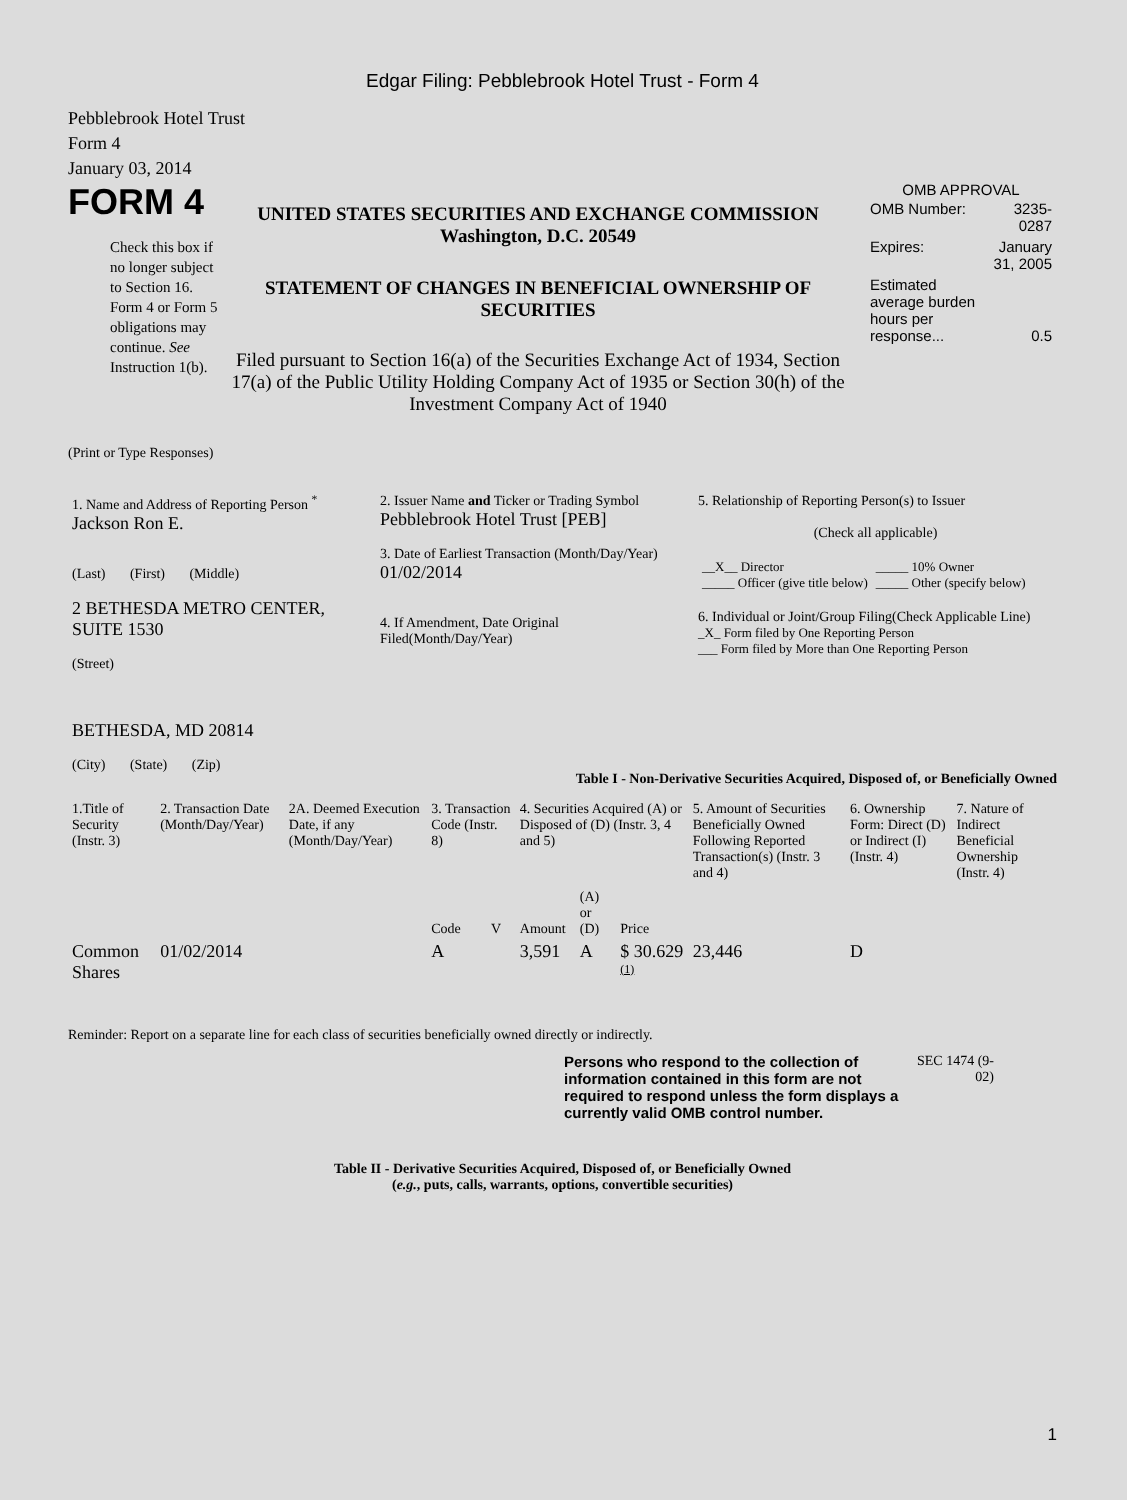Edgar Filing: Pebblebrook Hotel Trust - Form 4
Pebblebrook Hotel Trust
Form 4
January 03, 2014
FORM 4
Check this box if no longer subject to Section 16. Form 4 or Form 5 obligations may continue. See Instruction 1(b).
UNITED STATES SECURITIES AND EXCHANGE COMMISSION
Washington, D.C. 20549
STATEMENT OF CHANGES IN BENEFICIAL OWNERSHIP OF SECURITIES
Filed pursuant to Section 16(a) of the Securities Exchange Act of 1934, Section 17(a) of the Public Utility Holding Company Act of 1935 or Section 30(h) of the Investment Company Act of 1940
OMB APPROVAL
| OMB Number: | 3235-0287 |
| Expires: | January 31, 2005 |
| Estimated average burden hours per response... | 0.5 |
(Print or Type Responses)
| 1. Name and Address of Reporting Person <sup>*</sup> Jackson Ron E. (Last) (First) (Middle) 2 BETHESDA METRO CENTER, SUITE 1530 (Street) BETHESDA, MD 20814 (City) (State) (Zip) | 2. Issuer Name and Ticker or Trading Symbol Pebblebrook Hotel Trust [PEB] 3. Date of Earliest Transaction (Month/Day/Year) 01/02/2014 4. If Amendment, Date Original Filed(Month/Day/Year) | 5. Relationship of Reporting Person(s) to Issuer (Check all applicable) / __X__ Director _____ Officer (give title below) / _____ 10% Owner _____ Other (specify below) / 6. Individual or Joint/Group Filing(Check Applicable Line) _X_ Form filed by One Reporting Person ___ Form filed by More than One Reporting Person |
Table I - Non-Derivative Securities Acquired, Disposed of, or Beneficially Owned
| 1.Title of Security (Instr. 3) | 2. Transaction Date (Month/Day/Year) | 2A. Deemed Execution Date, if any (Month/Day/Year) | 3. Transaction Code (Instr. 8) | | 4. Securities Acquired (A) or Disposed of (D) (Instr. 3, 4 and 5) | | | 5. Amount of Securities Beneficially Owned Following Reported Transaction(s) (Instr. 3 and 4) | 6. Ownership Form: Direct (D) or Indirect (I) (Instr. 4) | 7. Nature of Indirect Beneficial Ownership (Instr. 4) |
| --- | --- | --- | --- | --- | --- | --- | --- | --- | --- | --- |
| | | | Code | V | Amount | (A) or (D) | Price | | | |
| Common Shares | 01/02/2014 | | A | | 3,591 | A | $ 30.629 <sup>(1)</sup> | 23,446 | D | |
Reminder: Report on a separate line for each class of securities beneficially owned directly or indirectly.
Persons who respond to the collection of information contained in this form are not required to respond unless the form displays a currently valid OMB control number.
SEC 1474 (9-02)
Table II - Derivative Securities Acquired, Disposed of, or Beneficially Owned
(e.g., puts, calls, warrants, options, convertible securities)
1